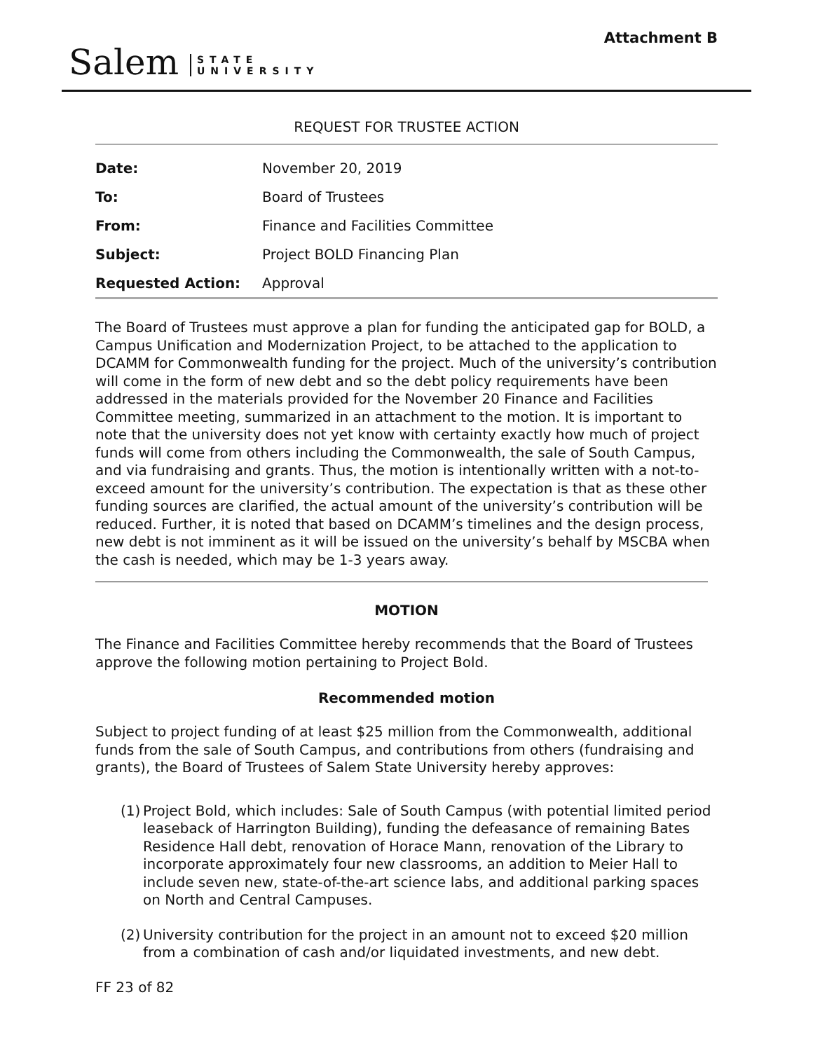Attachment B
Salem STATE
UNIVERSITY
REQUEST FOR TRUSTEE ACTION
| Date: | November 20, 2019 |
| To: | Board of Trustees |
| From: | Finance and Facilities Committee |
| Subject: | Project BOLD Financing Plan |
| Requested Action: | Approval |
The Board of Trustees must approve a plan for funding the anticipated gap for BOLD, a Campus Unification and Modernization Project, to be attached to the application to DCAMM for Commonwealth funding for the project. Much of the university’s contribution will come in the form of new debt and so the debt policy requirements have been addressed in the materials provided for the November 20 Finance and Facilities Committee meeting, summarized in an attachment to the motion. It is important to note that the university does not yet know with certainty exactly how much of project funds will come from others including the Commonwealth, the sale of South Campus, and via fundraising and grants. Thus, the motion is intentionally written with a not-to-exceed amount for the university’s contribution. The expectation is that as these other funding sources are clarified, the actual amount of the university’s contribution will be reduced. Further, it is noted that based on DCAMM’s timelines and the design process, new debt is not imminent as it will be issued on the university’s behalf by MSCBA when the cash is needed, which may be 1-3 years away.
MOTION
The Finance and Facilities Committee hereby recommends that the Board of Trustees approve the following motion pertaining to Project Bold.
Recommended motion
Subject to project funding of at least $25 million from the Commonwealth, additional funds from the sale of South Campus, and contributions from others (fundraising and grants), the Board of Trustees of Salem State University hereby approves:
(1)
Project Bold, which includes: Sale of South Campus (with potential limited period leaseback of Harrington Building), funding the defeasance of remaining Bates Residence Hall debt, renovation of Horace Mann, renovation of the Library to incorporate approximately four new classrooms, an addition to Meier Hall to include seven new, state-of-the-art science labs, and additional parking spaces on North and Central Campuses.
(2)
University contribution for the project in an amount not to exceed $20 million from a combination of cash and/or liquidated investments, and new debt.
FF 23 of 82